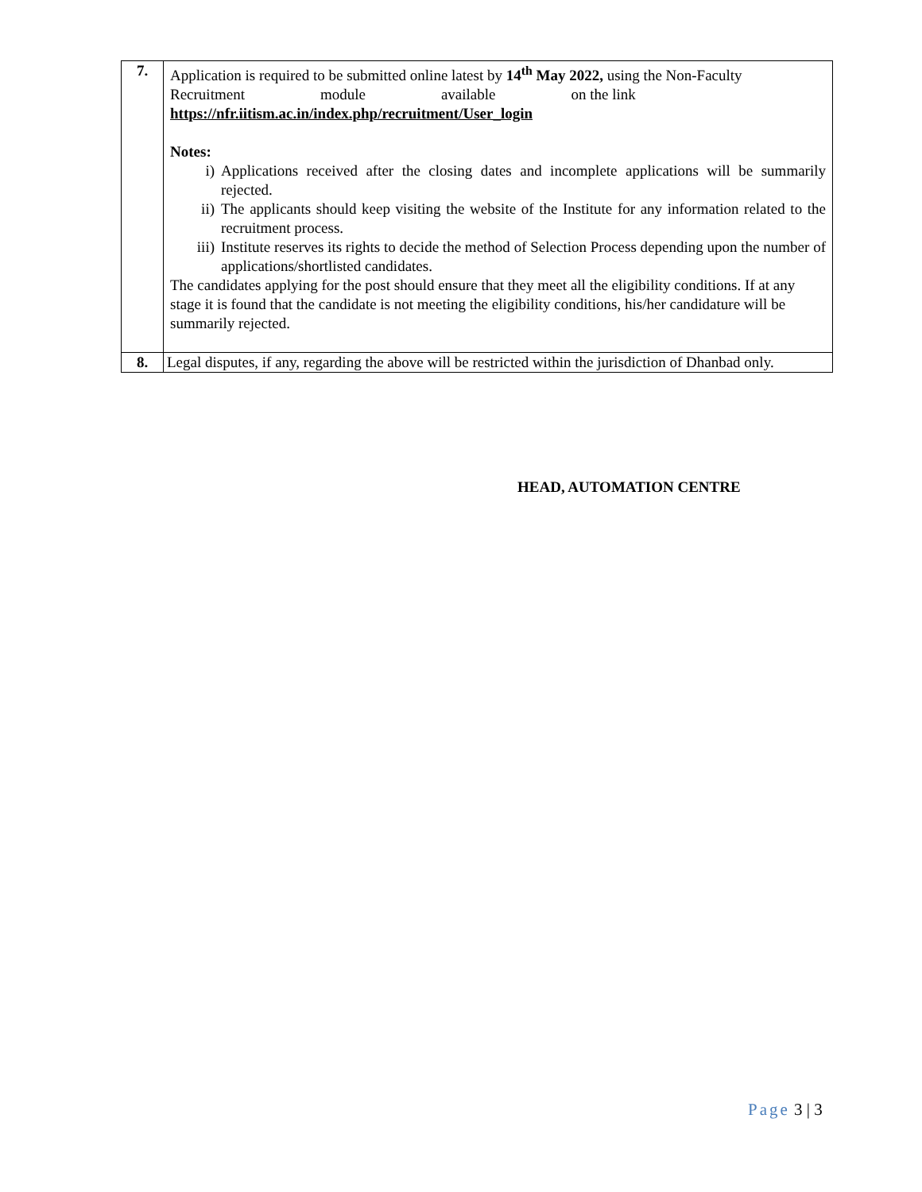| 7. | Application is required to be submitted online latest by 14<sup>th</sup> May 2022, using the Non-Faculty Recruitment module available on the link https://nfr.iitism.ac.in/index.php/recruitment/User_login Notes: i) Applications received after the closing dates and incomplete applications will be summarily rejected. ii) The applicants should keep visiting the website of the Institute for any information related to the recruitment process. iii) Institute reserves its rights to decide the method of Selection Process depending upon the number of applications/shortlisted candidates. The candidates applying for the post should ensure that they meet all the eligibility conditions. If at any stage it is found that the candidate is not meeting the eligibility conditions, his/her candidature will be summarily rejected. |
| 8. | Legal disputes, if any, regarding the above will be restricted within the jurisdiction of Dhanbad only. |
HEAD, AUTOMATION CENTRE
Page 3 | 3